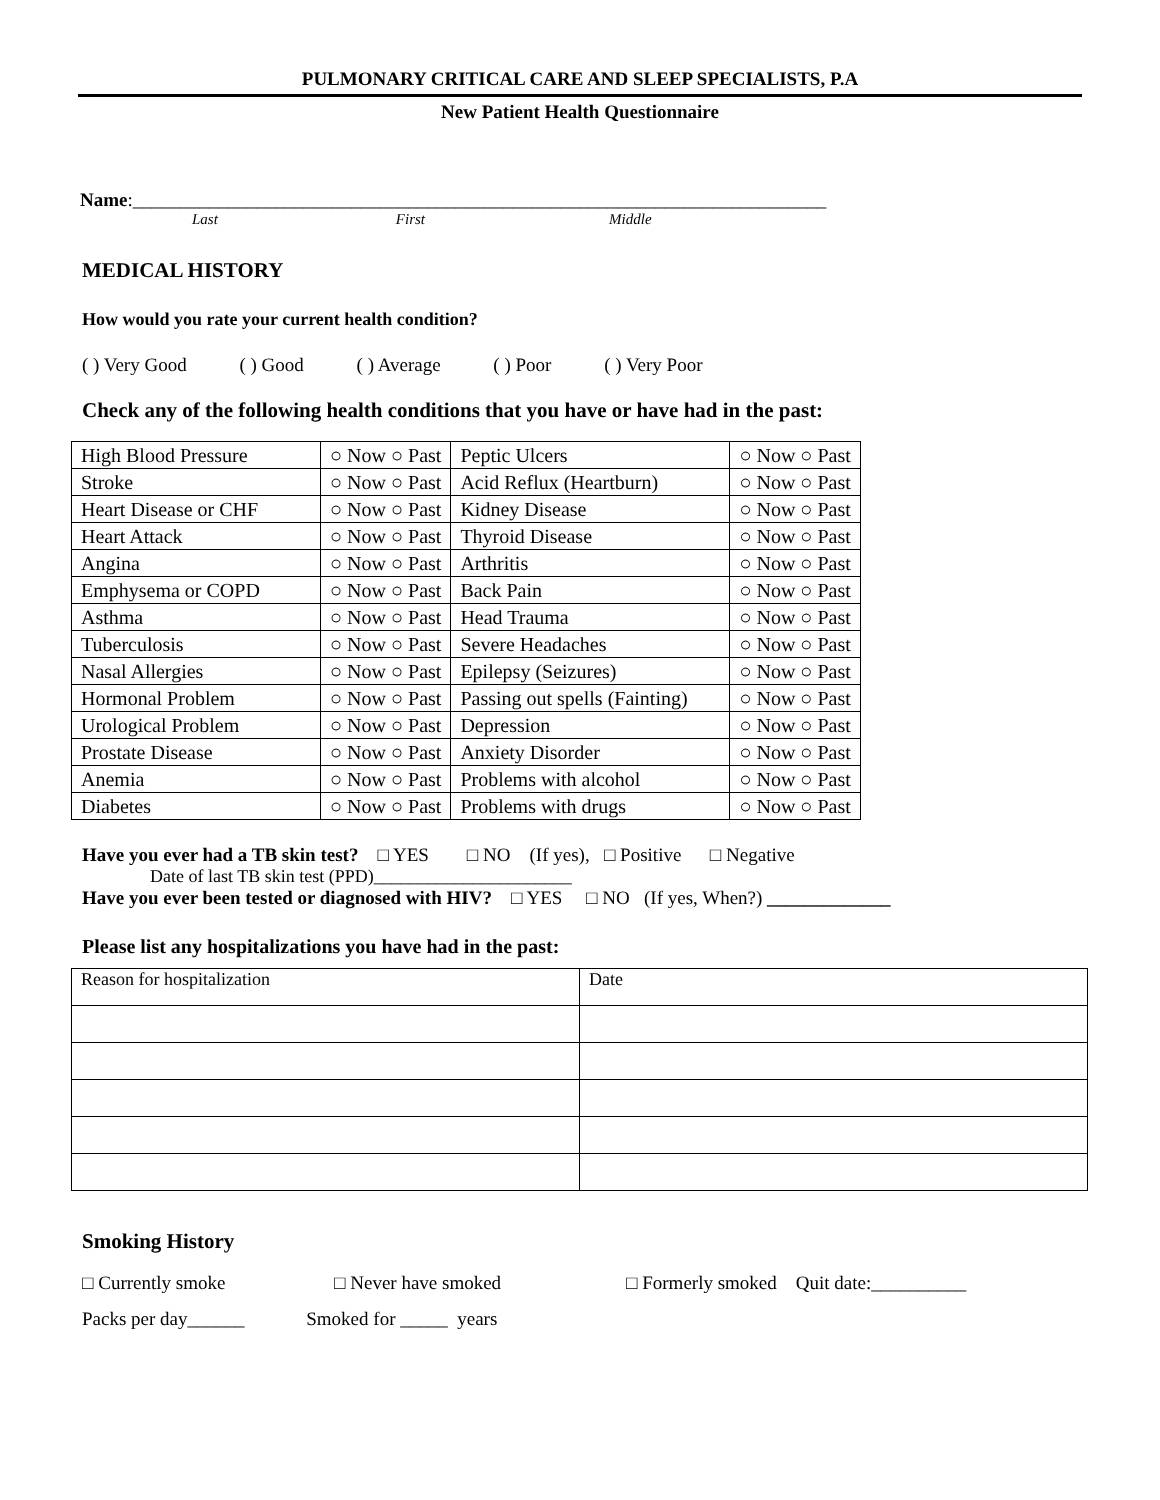PULMONARY CRITICAL CARE AND SLEEP SPECIALISTS, P.A
New Patient Health Questionnaire
Name:_________________________________________________________________________
Last First Middle
MEDICAL HISTORY
How would you rate your current health condition?
( ) Very Good ( ) Good ( ) Average ( ) Poor ( ) Very Poor
Check any of the following health conditions that you have or have had in the past:
| High Blood Pressure | ○ Now ○ Past | Peptic Ulcers | ○ Now ○ Past |
| Stroke | ○ Now ○ Past | Acid Reflux (Heartburn) | ○ Now ○ Past |
| Heart Disease or CHF | ○ Now ○ Past | Kidney Disease | ○ Now ○ Past |
| Heart Attack | ○ Now ○ Past | Thyroid Disease | ○ Now ○ Past |
| Angina | ○ Now ○ Past | Arthritis | ○ Now ○ Past |
| Emphysema or COPD | ○ Now ○ Past | Back Pain | ○ Now ○ Past |
| Asthma | ○ Now ○ Past | Head Trauma | ○ Now ○ Past |
| Tuberculosis | ○ Now ○ Past | Severe Headaches | ○ Now ○ Past |
| Nasal Allergies | ○ Now ○ Past | Epilepsy (Seizures) | ○ Now ○ Past |
| Hormonal Problem | ○ Now ○ Past | Passing out spells (Fainting) | ○ Now ○ Past |
| Urological Problem | ○ Now ○ Past | Depression | ○ Now ○ Past |
| Prostate Disease | ○ Now ○ Past | Anxiety Disorder | ○ Now ○ Past |
| Anemia | ○ Now ○ Past | Problems with alcohol | ○ Now ○ Past |
| Diabetes | ○ Now ○ Past | Problems with drugs | ○ Now ○ Past |
Have you ever had a TB skin test? □ YES □ NO (If yes), □ Positive □ Negative
Date of last TB skin test (PPD)______________________
Have you ever been tested or diagnosed with HIV? □ YES □ NO (If yes, When?) _____________
Please list any hospitalizations you have had in the past:
| Reason for hospitalization | Date |
Smoking History
□ Currently smoke □ Never have smoked □ Formerly smoked Quit date:__________
Packs per day______ Smoked for _____ years